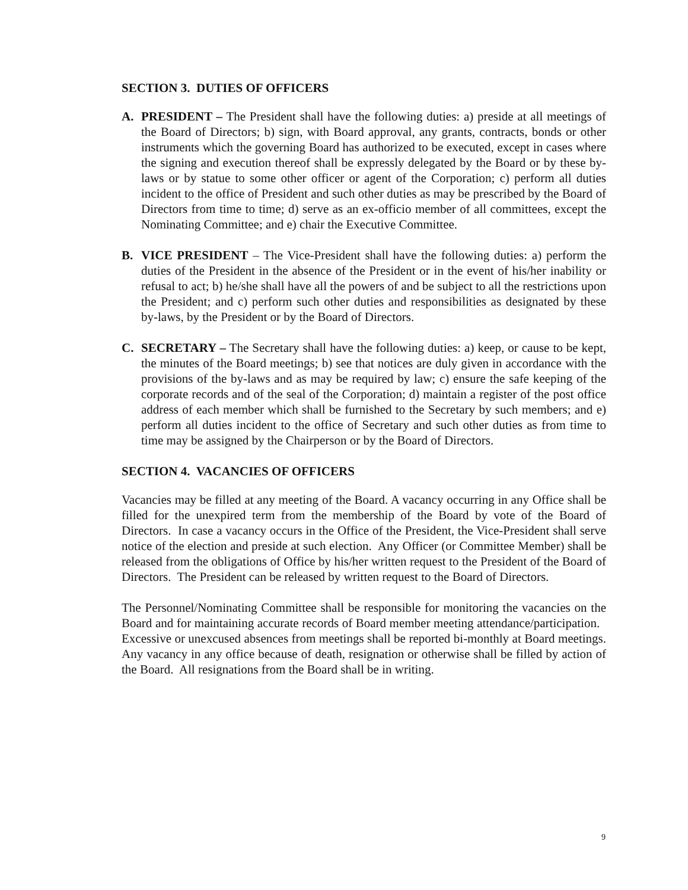SECTION 3. DUTIES OF OFFICERS
A. PRESIDENT – The President shall have the following duties: a) preside at all meetings of the Board of Directors; b) sign, with Board approval, any grants, contracts, bonds or other instruments which the governing Board has authorized to be executed, except in cases where the signing and execution thereof shall be expressly delegated by the Board or by these by-laws or by statue to some other officer or agent of the Corporation; c) perform all duties incident to the office of President and such other duties as may be prescribed by the Board of Directors from time to time; d) serve as an ex-officio member of all committees, except the Nominating Committee; and e) chair the Executive Committee.
B. VICE PRESIDENT – The Vice-President shall have the following duties: a) perform the duties of the President in the absence of the President or in the event of his/her inability or refusal to act; b) he/she shall have all the powers of and be subject to all the restrictions upon the President; and c) perform such other duties and responsibilities as designated by these by-laws, by the President or by the Board of Directors.
C. SECRETARY – The Secretary shall have the following duties: a) keep, or cause to be kept, the minutes of the Board meetings; b) see that notices are duly given in accordance with the provisions of the by-laws and as may be required by law; c) ensure the safe keeping of the corporate records and of the seal of the Corporation; d) maintain a register of the post office address of each member which shall be furnished to the Secretary by such members; and e) perform all duties incident to the office of Secretary and such other duties as from time to time may be assigned by the Chairperson or by the Board of Directors.
SECTION 4. VACANCIES OF OFFICERS
Vacancies may be filled at any meeting of the Board. A vacancy occurring in any Office shall be filled for the unexpired term from the membership of the Board by vote of the Board of Directors. In case a vacancy occurs in the Office of the President, the Vice-President shall serve notice of the election and preside at such election. Any Officer (or Committee Member) shall be released from the obligations of Office by his/her written request to the President of the Board of Directors. The President can be released by written request to the Board of Directors.
The Personnel/Nominating Committee shall be responsible for monitoring the vacancies on the Board and for maintaining accurate records of Board member meeting attendance/participation. Excessive or unexcused absences from meetings shall be reported bi-monthly at Board meetings. Any vacancy in any office because of death, resignation or otherwise shall be filled by action of the Board. All resignations from the Board shall be in writing.
9